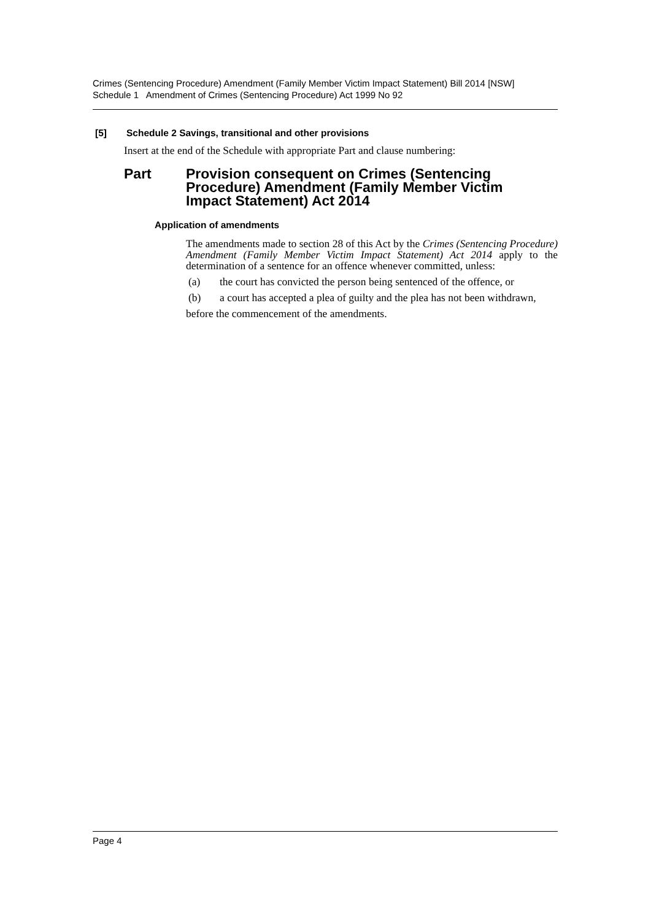Crimes (Sentencing Procedure) Amendment (Family Member Victim Impact Statement) Bill 2014 [NSW]
Schedule 1 Amendment of Crimes (Sentencing Procedure) Act 1999 No 92
[5] Schedule 2 Savings, transitional and other provisions
Insert at the end of the Schedule with appropriate Part and clause numbering:
Part Provision consequent on Crimes (Sentencing Procedure) Amendment (Family Member Victim Impact Statement) Act 2014
Application of amendments
The amendments made to section 28 of this Act by the Crimes (Sentencing Procedure) Amendment (Family Member Victim Impact Statement) Act 2014 apply to the determination of a sentence for an offence whenever committed, unless:
(a) the court has convicted the person being sentenced of the offence, or
(b) a court has accepted a plea of guilty and the plea has not been withdrawn,
before the commencement of the amendments.
Page 4